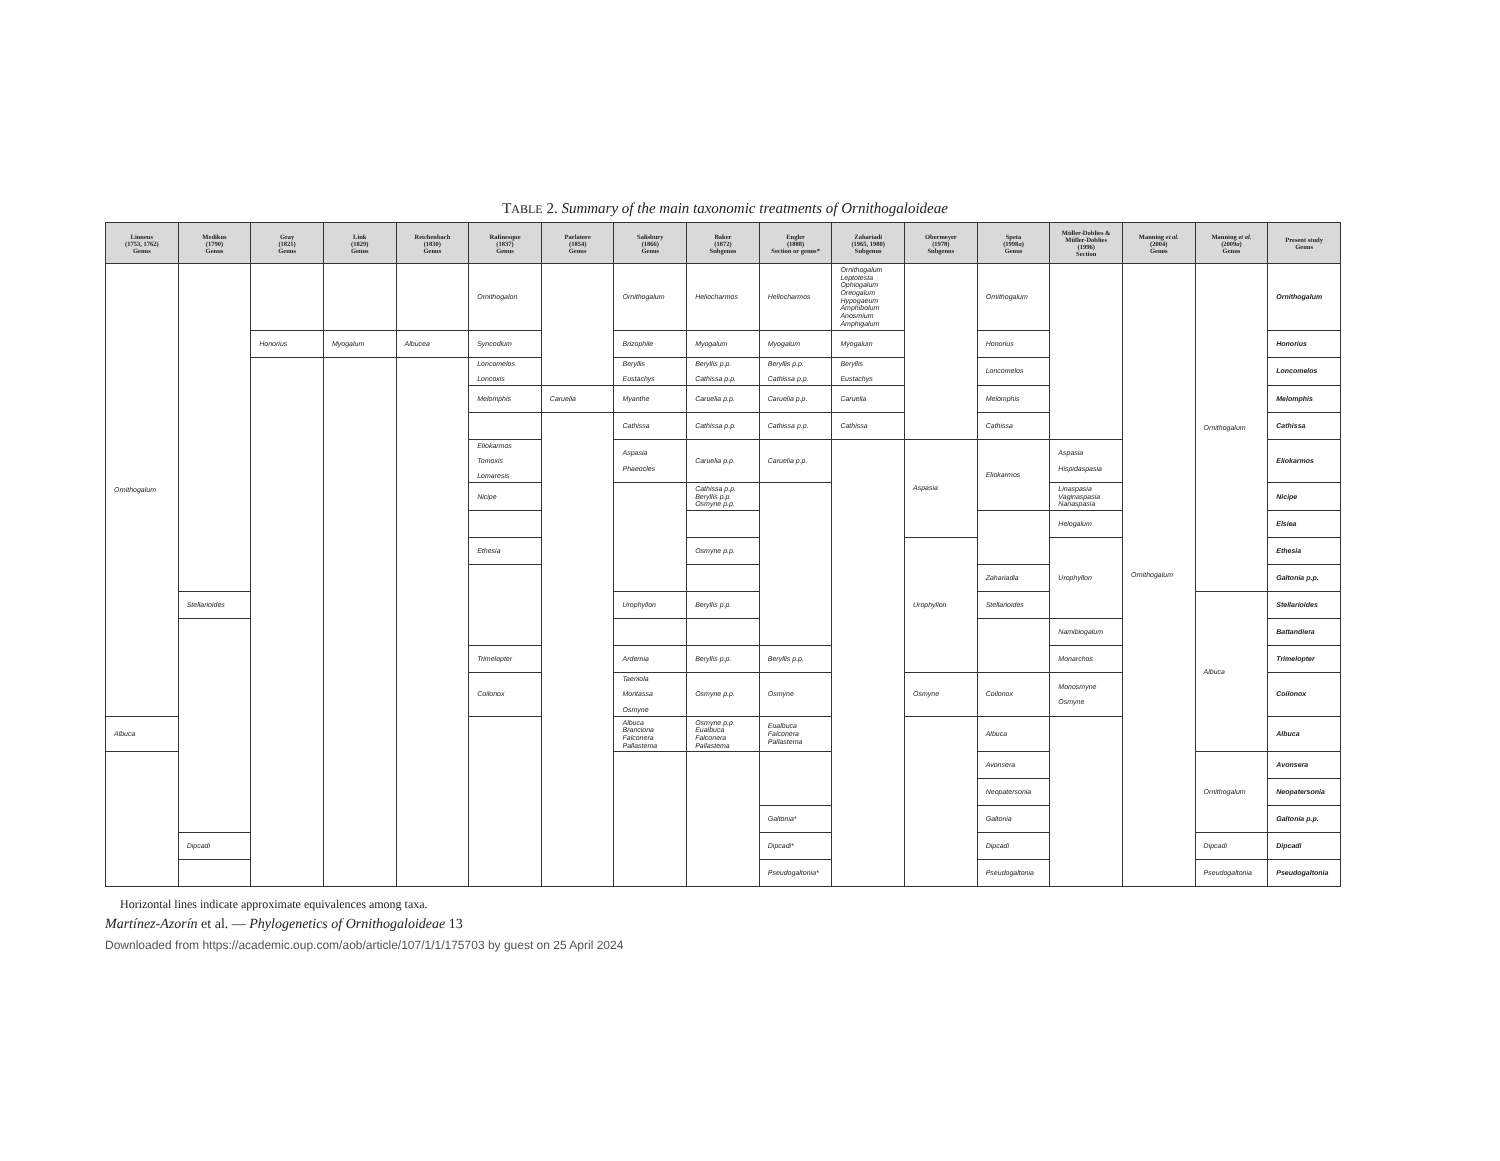TABLE 2. Summary of the main taxonomic treatments of Ornithogaloideae
| Linneus (1753, 1762) Genus | Medikus (1790) Genus | Gray (1821) Genus | Link (1829) Genus | Reichenbach (1830) Genus | Rafinesque (1837) Genus | Parlatore (1854) Genus | Salisbury (1866) Genus | Baker (1872) Subgenus | Engler (1888) Section or genus* | Zahariadi (1965, 1980) Subgenus | Obermeyer (1978) Subgenus | Speta (1998 a ) Genus | Müller-Doblies & Müller-Doblies (1996) Section | Manning et al. (2004) Genus | Manning et al. (2009 a ) Genus | Present study Genus |
| --- | --- | --- | --- | --- | --- | --- | --- | --- | --- | --- | --- | --- | --- | --- | --- | --- |
| Ornithogalum | | | | | Ornithogalon | | Ornithogalum | Heliocharmos | Heliocharmos | Ornithogalum Leptotesta Ophiogalum Oreogalum Hypogaeum Amphibolum Anosmium Amphigalum | | Ornithogalum | | Ornithogalum | Ornithogalum | Ornithogalum |
| | | Honorius | Myogalum | Albucea | Syncodium | | Brizophile | Myogalum | Myogalum | Myogalum | | Honorius | | | | Honorius |
| | | | | | Loncomelos Loncoxis | | Beryllis Eustachys | Beryllis p.p. Cathissa p.p. | Beryllis p.p. Cathissa p.p. | Beryllis Eustachys | | Loncomelos | | | | Loncomelos |
| | | | | | Melomphis | Caruelia | Myanthe | Caruelia p.p. | Caruelia p.p. | Caruelia | | Melomphis | | | | Melomphis |
| | | | | | | | Cathissa | Cathissa p.p. | Cathissa p.p. | Cathissa | | Cathissa | | | | Cathissa |
| | | | | | Eliokarmos Tomoxis Lomaresis | | Aspasia Phaeocles | Caruelia p.p. | Caruelia p.p. | | Aspasia | Eliokarmos | Aspasia Hispidaspasia | | | Eliokarmos |
| | | | | | Nicipe | | | Cathissa p.p. Beryllis p.p. Osmyne p.p. | | | | | Linaspasia Vaginaspasia Nanaspasia | | | Nicipe |
| | | | | | | | | | | | | | Helogalum | | | Elsiea |
| | | | | | Ethesia | | | Osmyne p.p. | | | Urophyllon | | Urophyllon | | | Ethesia |
| | | | | | | | | | | | | Zahariadia | | | | Galtonia p.p. |
| | Stellarioides | | | | | | Urophyllon | Beryllis p.p. | | | | Stellarioides | | | Albuca | Stellarioides |
| | | | | | | | | | | | | | Namibiogalum | | | Battandiera |
| | | | | | Trimelopter | | Ardernia | Beryllis p.p. | Beryllis p.p. | | | | Monarchos | | | Trimelopter |
| | | | | | Coilonox | | Taeniola Montassa Osmyne | Osmyne p.p. | Osmyne | | Osmyne | Coilonox | Monosmyne Osmyne | | | Coilonox |
| Albuca | | | | | | | Albuca Branciona Falconera Pallastema | Osmyne p.p. Eualbuca Falconera Pallastema | Eualbuca Falconera Pallastema | | | Albuca | | | | Albuca |
| | | | | | | | | | | | | Avonsera | | | Ornithogalum | Avonsera |
| | | | | | | | | | | | | Neopatersonia | | | | Neopatersonia |
| | | | | | | | | | Galtonia* | | | Galtonia | | | | Galtonia p.p. |
| | Dipcadi | | | | | | | | Dipcadi* | | | Dipcadi | | | Dipcadi | Dipcadi |
| | | | | | | | | | Pseudogaltonia* | | | Pseudogaltonia | | | Pseudogaltonia | Pseudogaltonia |
Horizontal lines indicate approximate equivalences among taxa.
Martínez-Azorín et al. — Phylogenetics of Ornithogaloideae 13
Downloaded from https://academic.oup.com/aob/article/107/1/1/175703 by guest on 25 April 2024